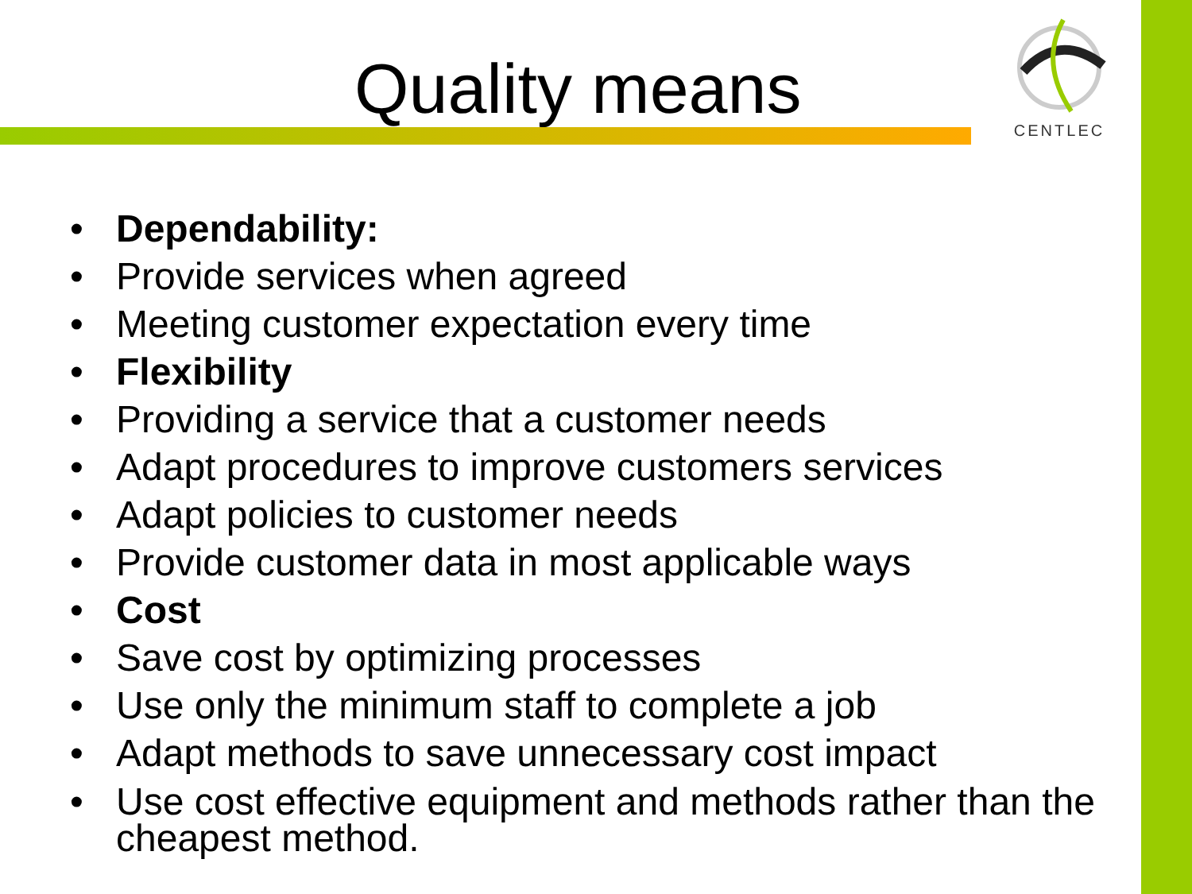CENTLEC
Quality means
• Dependability:
• Provide services when agreed
• Meeting customer expectation every time
• Flexibility
• Providing a service that a customer needs
• Adapt procedures to improve customers services
• Adapt policies to customer needs
• Provide customer data in most applicable ways
• Cost
• Save cost by optimizing processes
• Use only the minimum staff to complete a job
• Adapt methods to save unnecessary cost impact
• Use cost effective equipment and methods rather than the cheapest method.